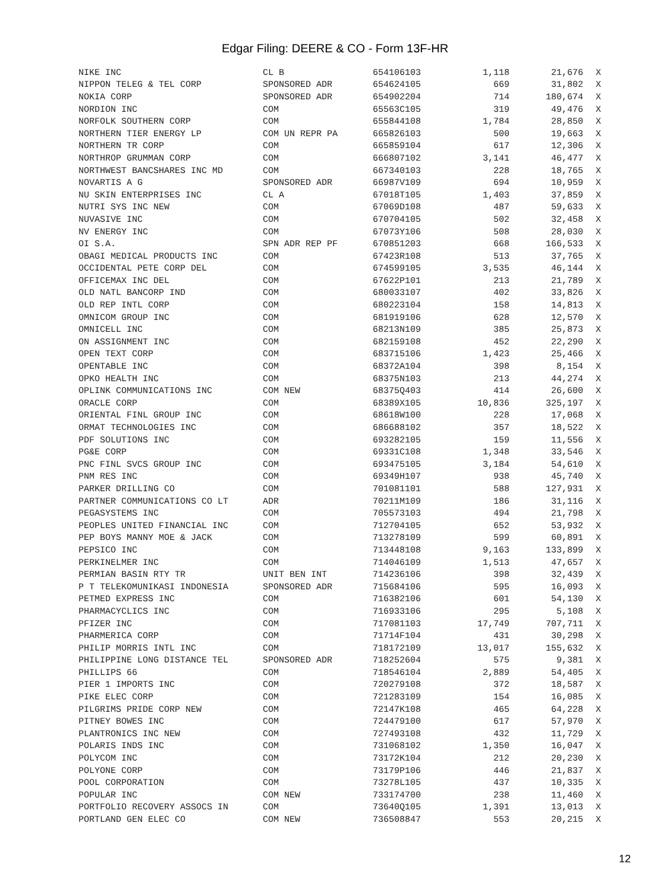Edgar Filing: DEERE & CO - Form 13F-HR
| NIKE INC | CL B | 654106103 | 1,118 | 21,676 | X |
| NIPPON TELEG & TEL CORP | SPONSORED ADR | 654624105 | 669 | 31,802 | X |
| NOKIA CORP | SPONSORED ADR | 654902204 | 714 | 180,674 | X |
| NORDION INC | COM | 65563C105 | 319 | 49,476 | X |
| NORFOLK SOUTHERN CORP | COM | 655844108 | 1,784 | 28,850 | X |
| NORTHERN TIER ENERGY LP | COM UN REPR PA | 665826103 | 500 | 19,663 | X |
| NORTHERN TR CORP | COM | 665859104 | 617 | 12,306 | X |
| NORTHROP GRUMMAN CORP | COM | 666807102 | 3,141 | 46,477 | X |
| NORTHWEST BANCSHARES INC MD | COM | 667340103 | 228 | 18,765 | X |
| NOVARTIS A G | SPONSORED ADR | 66987V109 | 694 | 10,959 | X |
| NU SKIN ENTERPRISES INC | CL A | 67018T105 | 1,403 | 37,859 | X |
| NUTRI SYS INC NEW | COM | 67069D108 | 487 | 59,633 | X |
| NUVASIVE INC | COM | 670704105 | 502 | 32,458 | X |
| NV ENERGY INC | COM | 67073Y106 | 508 | 28,030 | X |
| OI S.A. | SPN ADR REP PF | 670851203 | 668 | 166,533 | X |
| OBAGI MEDICAL PRODUCTS INC | COM | 67423R108 | 513 | 37,765 | X |
| OCCIDENTAL PETE CORP DEL | COM | 674599105 | 3,535 | 46,144 | X |
| OFFICEMAX INC DEL | COM | 67622P101 | 213 | 21,789 | X |
| OLD NATL BANCORP IND | COM | 680033107 | 402 | 33,826 | X |
| OLD REP INTL CORP | COM | 680223104 | 158 | 14,813 | X |
| OMNICOM GROUP INC | COM | 681919106 | 628 | 12,570 | X |
| OMNICELL INC | COM | 68213N109 | 385 | 25,873 | X |
| ON ASSIGNMENT INC | COM | 682159108 | 452 | 22,290 | X |
| OPEN TEXT CORP | COM | 683715106 | 1,423 | 25,466 | X |
| OPENTABLE INC | COM | 68372A104 | 398 | 8,154 | X |
| OPKO HEALTH INC | COM | 68375N103 | 213 | 44,274 | X |
| OPLINK COMMUNICATIONS INC | COM NEW | 68375Q403 | 414 | 26,600 | X |
| ORACLE CORP | COM | 68389X105 | 10,836 | 325,197 | X |
| ORIENTAL FINL GROUP INC | COM | 68618W100 | 228 | 17,068 | X |
| ORMAT TECHNOLOGIES INC | COM | 686688102 | 357 | 18,522 | X |
| PDF SOLUTIONS INC | COM | 693282105 | 159 | 11,556 | X |
| PG&E CORP | COM | 69331C108 | 1,348 | 33,546 | X |
| PNC FINL SVCS GROUP INC | COM | 693475105 | 3,184 | 54,610 | X |
| PNM RES INC | COM | 69349H107 | 938 | 45,740 | X |
| PARKER DRILLING CO | COM | 701081101 | 588 | 127,931 | X |
| PARTNER COMMUNICATIONS CO LT | ADR | 70211M109 | 186 | 31,116 | X |
| PEGASYSTEMS INC | COM | 705573103 | 494 | 21,798 | X |
| PEOPLES UNITED FINANCIAL INC | COM | 712704105 | 652 | 53,932 | X |
| PEP BOYS MANNY MOE & JACK | COM | 713278109 | 599 | 60,891 | X |
| PEPSICO INC | COM | 713448108 | 9,163 | 133,899 | X |
| PERKINELMER INC | COM | 714046109 | 1,513 | 47,657 | X |
| PERMIAN BASIN RTY TR | UNIT BEN INT | 714236106 | 398 | 32,439 | X |
| P T TELEKOMUNIKASI INDONESIA | SPONSORED ADR | 715684106 | 595 | 16,093 | X |
| PETMED EXPRESS INC | COM | 716382106 | 601 | 54,130 | X |
| PHARMACYCLICS INC | COM | 716933106 | 295 | 5,108 | X |
| PFIZER INC | COM | 717081103 | 17,749 | 707,711 | X |
| PHARMERICA CORP | COM | 71714F104 | 431 | 30,298 | X |
| PHILIP MORRIS INTL INC | COM | 718172109 | 13,017 | 155,632 | X |
| PHILIPPINE LONG DISTANCE TEL | SPONSORED ADR | 718252604 | 575 | 9,381 | X |
| PHILLIPS 66 | COM | 718546104 | 2,889 | 54,405 | X |
| PIER 1 IMPORTS INC | COM | 720279108 | 372 | 18,587 | X |
| PIKE ELEC CORP | COM | 721283109 | 154 | 16,085 | X |
| PILGRIMS PRIDE CORP NEW | COM | 72147K108 | 465 | 64,228 | X |
| PITNEY BOWES INC | COM | 724479100 | 617 | 57,970 | X |
| PLANTRONICS INC NEW | COM | 727493108 | 432 | 11,729 | X |
| POLARIS INDS INC | COM | 731068102 | 1,350 | 16,047 | X |
| POLYCOM INC | COM | 73172K104 | 212 | 20,230 | X |
| POLYONE CORP | COM | 73179P106 | 446 | 21,837 | X |
| POOL CORPORATION | COM | 73278L105 | 437 | 10,335 | X |
| POPULAR INC | COM NEW | 733174700 | 238 | 11,460 | X |
| PORTFOLIO RECOVERY ASSOCS IN | COM | 73640Q105 | 1,391 | 13,013 | X |
| PORTLAND GEN ELEC CO | COM NEW | 736508847 | 553 | 20,215 | X |
12